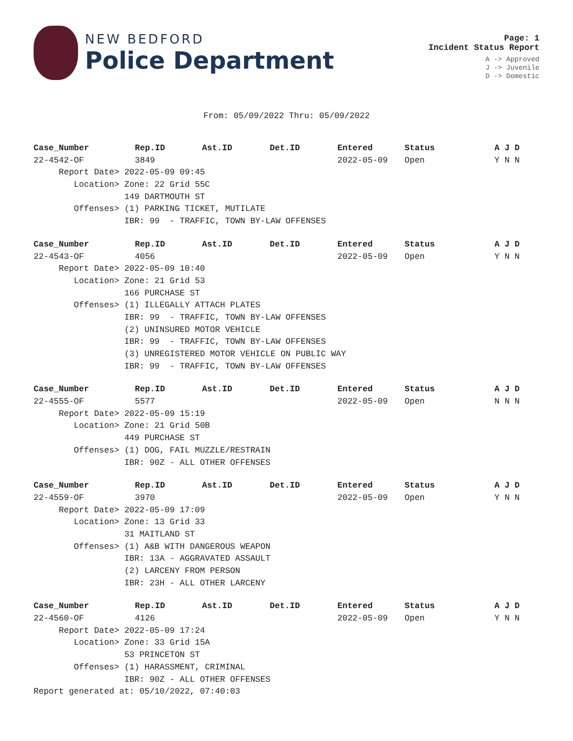NEW BEDFORD
Police Department
Page: 1
Incident Status Report
A -> Approved
J -> Juvenile
D -> Domestic
From: 05/09/2022 Thru: 05/09/2022
| Case_Number | Rep.ID | Ast.ID | Det.ID | Entered | Status | A J D |
| --- | --- | --- | --- | --- | --- | --- |
| 22-4542-OF | 3849 | | | 2022-05-09 | Open | Y N N |
| Report Date> 2022-05-09 09:45 | | | | | | |
| Location> Zone: 22 Grid 55C | | | | | | |
| 149 DARTMOUTH ST | | | | | | |
| Offenses> (1) PARKING TICKET, MUTILATE | | | | | | |
| IBR: 99 - TRAFFIC, TOWN BY-LAW OFFENSES | | | | | | |
| Case_Number | Rep.ID | Ast.ID | Det.ID | Entered | Status | A J D |
| --- | --- | --- | --- | --- | --- | --- |
| 22-4543-OF | 4056 | | | 2022-05-09 | Open | Y N N |
| Report Date> 2022-05-09 10:40 | | | | | | |
| Location> Zone: 21 Grid 53 | | | | | | |
| 166 PURCHASE ST | | | | | | |
| Offenses> (1) ILLEGALLY ATTACH PLATES | | | | | | |
| IBR: 99 - TRAFFIC, TOWN BY-LAW OFFENSES | | | | | | |
| (2) UNINSURED MOTOR VEHICLE | | | | | | |
| IBR: 99 - TRAFFIC, TOWN BY-LAW OFFENSES | | | | | | |
| (3) UNREGISTERED MOTOR VEHICLE ON PUBLIC WAY | | | | | | |
| IBR: 99 - TRAFFIC, TOWN BY-LAW OFFENSES | | | | | | |
| Case_Number | Rep.ID | Ast.ID | Det.ID | Entered | Status | A J D |
| --- | --- | --- | --- | --- | --- | --- |
| 22-4555-OF | 5577 | | | 2022-05-09 | Open | N N N |
| Report Date> 2022-05-09 15:19 | | | | | | |
| Location> Zone: 21 Grid 50B | | | | | | |
| 449 PURCHASE ST | | | | | | |
| Offenses> (1) DOG, FAIL MUZZLE/RESTRAIN | | | | | | |
| IBR: 90Z - ALL OTHER OFFENSES | | | | | | |
| Case_Number | Rep.ID | Ast.ID | Det.ID | Entered | Status | A J D |
| --- | --- | --- | --- | --- | --- | --- |
| 22-4559-OF | 3970 | | | 2022-05-09 | Open | Y N N |
| Report Date> 2022-05-09 17:09 | | | | | | |
| Location> Zone: 13 Grid 33 | | | | | | |
| 31 MAITLAND ST | | | | | | |
| Offenses> (1) A&B WITH DANGEROUS WEAPON | | | | | | |
| IBR: 13A - AGGRAVATED ASSAULT | | | | | | |
| (2) LARCENY FROM PERSON | | | | | | |
| IBR: 23H - ALL OTHER LARCENY | | | | | | |
| Case_Number | Rep.ID | Ast.ID | Det.ID | Entered | Status | A J D |
| --- | --- | --- | --- | --- | --- | --- |
| 22-4560-OF | 4126 | | | 2022-05-09 | Open | Y N N |
| Report Date> 2022-05-09 17:24 | | | | | | |
| Location> Zone: 33 Grid 15A | | | | | | |
| 53 PRINCETON ST | | | | | | |
| Offenses> (1) HARASSMENT, CRIMINAL | | | | | | |
| IBR: 90Z - ALL OTHER OFFENSES | | | | | | |
Report generated at: 05/10/2022, 07:40:03